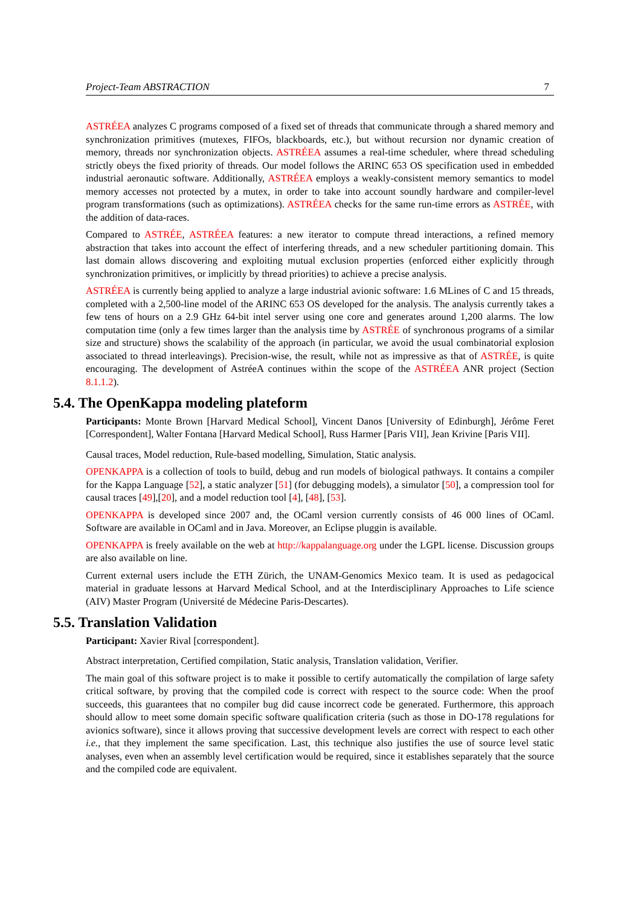Project-Team ABSTRACTION 7
ASTRÉEA analyzes C programs composed of a fixed set of threads that communicate through a shared memory and synchronization primitives (mutexes, FIFOs, blackboards, etc.), but without recursion nor dynamic creation of memory, threads nor synchronization objects. ASTRÉEA assumes a real-time scheduler, where thread scheduling strictly obeys the fixed priority of threads. Our model follows the ARINC 653 OS specification used in embedded industrial aeronautic software. Additionally, ASTRÉEA employs a weakly-consistent memory semantics to model memory accesses not protected by a mutex, in order to take into account soundly hardware and compiler-level program transformations (such as optimizations). ASTRÉEA checks for the same run-time errors as ASTRÉE, with the addition of data-races.
Compared to ASTRÉE, ASTRÉEA features: a new iterator to compute thread interactions, a refined memory abstraction that takes into account the effect of interfering threads, and a new scheduler partitioning domain. This last domain allows discovering and exploiting mutual exclusion properties (enforced either explicitly through synchronization primitives, or implicitly by thread priorities) to achieve a precise analysis.
ASTRÉEA is currently being applied to analyze a large industrial avionic software: 1.6 MLines of C and 15 threads, completed with a 2,500-line model of the ARINC 653 OS developed for the analysis. The analysis currently takes a few tens of hours on a 2.9 GHz 64-bit intel server using one core and generates around 1,200 alarms. The low computation time (only a few times larger than the analysis time by ASTRÉE of synchronous programs of a similar size and structure) shows the scalability of the approach (in particular, we avoid the usual combinatorial explosion associated to thread interleavings). Precision-wise, the result, while not as impressive as that of ASTRÉE, is quite encouraging. The development of AstréeA continues within the scope of the ASTRÉEA ANR project (Section 8.1.1.2).
5.4. The OpenKappa modeling plateform
Participants: Monte Brown [Harvard Medical School], Vincent Danos [University of Edinburgh], Jérôme Feret [Correspondent], Walter Fontana [Harvard Medical School], Russ Harmer [Paris VII], Jean Krivine [Paris VII].
Causal traces, Model reduction, Rule-based modelling, Simulation, Static analysis.
OPENKAPPA is a collection of tools to build, debug and run models of biological pathways. It contains a compiler for the Kappa Language [52], a static analyzer [51] (for debugging models), a simulator [50], a compression tool for causal traces [49],[20], and a model reduction tool [4], [48], [53].
OPENKAPPA is developed since 2007 and, the OCaml version currently consists of 46 000 lines of OCaml. Software are available in OCaml and in Java. Moreover, an Eclipse pluggin is available.
OPENKAPPA is freely available on the web at http://kappalanguage.org under the LGPL license. Discussion groups are also available on line.
Current external users include the ETH Zürich, the UNAM-Genomics Mexico team. It is used as pedagocical material in graduate lessons at Harvard Medical School, and at the Interdisciplinary Approaches to Life science (AIV) Master Program (Université de Médecine Paris-Descartes).
5.5. Translation Validation
Participant: Xavier Rival [correspondent].
Abstract interpretation, Certified compilation, Static analysis, Translation validation, Verifier.
The main goal of this software project is to make it possible to certify automatically the compilation of large safety critical software, by proving that the compiled code is correct with respect to the source code: When the proof succeeds, this guarantees that no compiler bug did cause incorrect code be generated. Furthermore, this approach should allow to meet some domain specific software qualification criteria (such as those in DO-178 regulations for avionics software), since it allows proving that successive development levels are correct with respect to each other i.e., that they implement the same specification. Last, this technique also justifies the use of source level static analyses, even when an assembly level certification would be required, since it establishes separately that the source and the compiled code are equivalent.